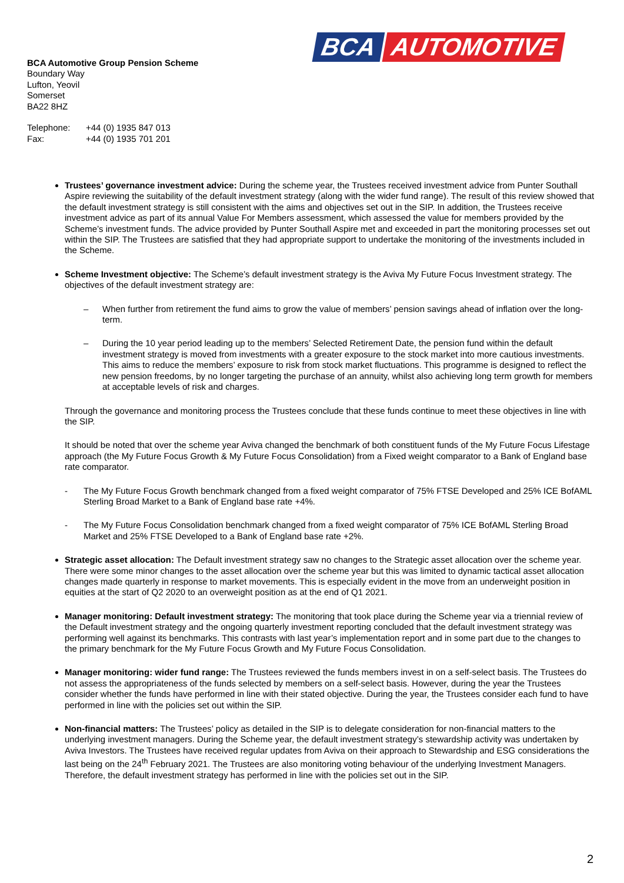BCA AUTOMOTIVE
BCA Automotive Group Pension Scheme
Boundary Way
Lufton, Yeovil
Somerset
BA22 8HZ
| Telephone: | +44 (0) 1935 847 013 |
| Fax: | +44 (0) 1935 701 201 |
Trustees’ governance investment advice: During the scheme year, the Trustees received investment advice from Punter Southall Aspire reviewing the suitability of the default investment strategy (along with the wider fund range). The result of this review showed that the default investment strategy is still consistent with the aims and objectives set out in the SIP. In addition, the Trustees receive investment advice as part of its annual Value For Members assessment, which assessed the value for members provided by the Scheme’s investment funds. The advice provided by Punter Southall Aspire met and exceeded in part the monitoring processes set out within the SIP. The Trustees are satisfied that they had appropriate support to undertake the monitoring of the investments included in the Scheme.
Scheme Investment objective: The Scheme’s default investment strategy is the Aviva My Future Focus Investment strategy. The objectives of the default investment strategy are:
– When further from retirement the fund aims to grow the value of members’ pension savings ahead of inflation over the long-term.
– During the 10 year period leading up to the members’ Selected Retirement Date, the pension fund within the default investment strategy is moved from investments with a greater exposure to the stock market into more cautious investments. This aims to reduce the members’ exposure to risk from stock market fluctuations. This programme is designed to reflect the new pension freedoms, by no longer targeting the purchase of an annuity, whilst also achieving long term growth for members at acceptable levels of risk and charges.
Through the governance and monitoring process the Trustees conclude that these funds continue to meet these objectives in line with the SIP.
It should be noted that over the scheme year Aviva changed the benchmark of both constituent funds of the My Future Focus Lifestage approach (the My Future Focus Growth & My Future Focus Consolidation) from a Fixed weight comparator to a Bank of England base rate comparator.
- The My Future Focus Growth benchmark changed from a fixed weight comparator of 75% FTSE Developed and 25% ICE BofAML Sterling Broad Market to a Bank of England base rate +4%.
- The My Future Focus Consolidation benchmark changed from a fixed weight comparator of 75% ICE BofAML Sterling Broad Market and 25% FTSE Developed to a Bank of England base rate +2%.
Strategic asset allocation: The Default investment strategy saw no changes to the Strategic asset allocation over the scheme year. There were some minor changes to the asset allocation over the scheme year but this was limited to dynamic tactical asset allocation changes made quarterly in response to market movements. This is especially evident in the move from an underweight position in equities at the start of Q2 2020 to an overweight position as at the end of Q1 2021.
Manager monitoring: Default investment strategy: The monitoring that took place during the Scheme year via a triennial review of the Default investment strategy and the ongoing quarterly investment reporting concluded that the default investment strategy was performing well against its benchmarks. This contrasts with last year’s implementation report and in some part due to the changes to the primary benchmark for the My Future Focus Growth and My Future Focus Consolidation.
Manager monitoring: wider fund range: The Trustees reviewed the funds members invest in on a self-select basis. The Trustees do not assess the appropriateness of the funds selected by members on a self-select basis. However, during the year the Trustees consider whether the funds have performed in line with their stated objective. During the year, the Trustees consider each fund to have performed in line with the policies set out within the SIP.
Non-financial matters: The Trustees’ policy as detailed in the SIP is to delegate consideration for non-financial matters to the underlying investment managers. During the Scheme year, the default investment strategy’s stewardship activity was undertaken by Aviva Investors. The Trustees have received regular updates from Aviva on their approach to Stewardship and ESG considerations the last being on the 24<sup>th</sup> February 2021. The Trustees are also monitoring voting behaviour of the underlying Investment Managers. Therefore, the default investment strategy has performed in line with the policies set out in the SIP.
2